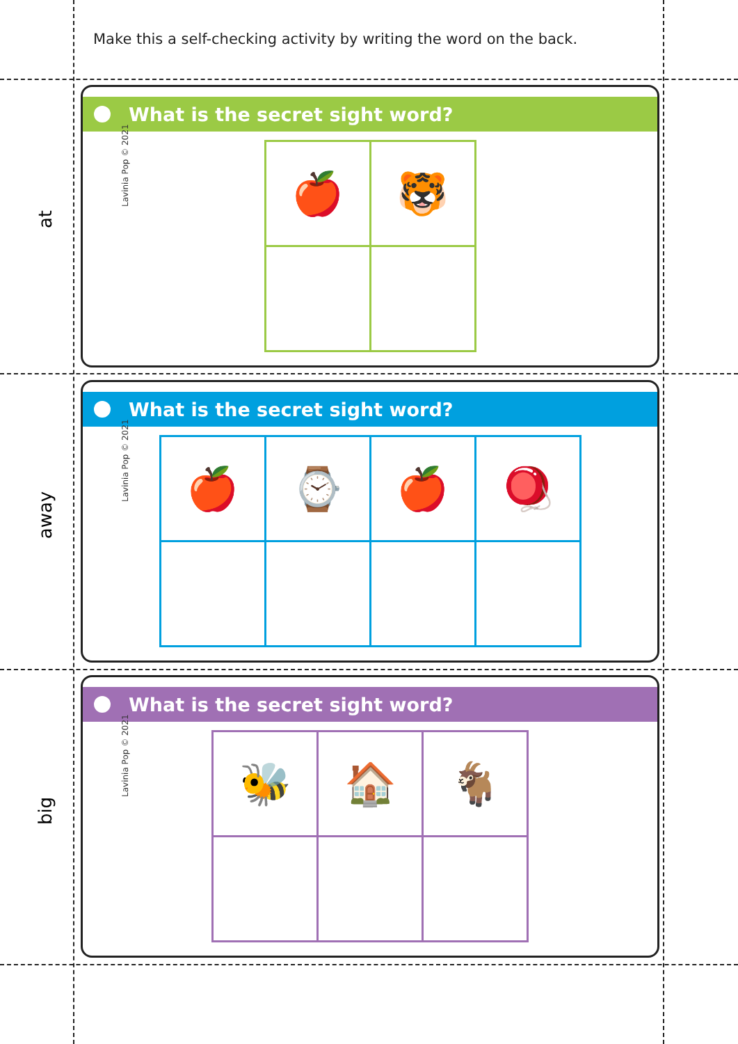Make this a self-checking activity by writing the word on the back.
at
What is the secret sight word?
Lavinia Pop © 2021
| 🍎 | 🐯 |
away
What is the secret sight word?
Lavinia Pop © 2021
| 🍎 | ⌚ | 🍎 | 🪀 |
big
What is the secret sight word?
Lavinia Pop © 2021
| 🐝 | 🏠 | 🐐 |